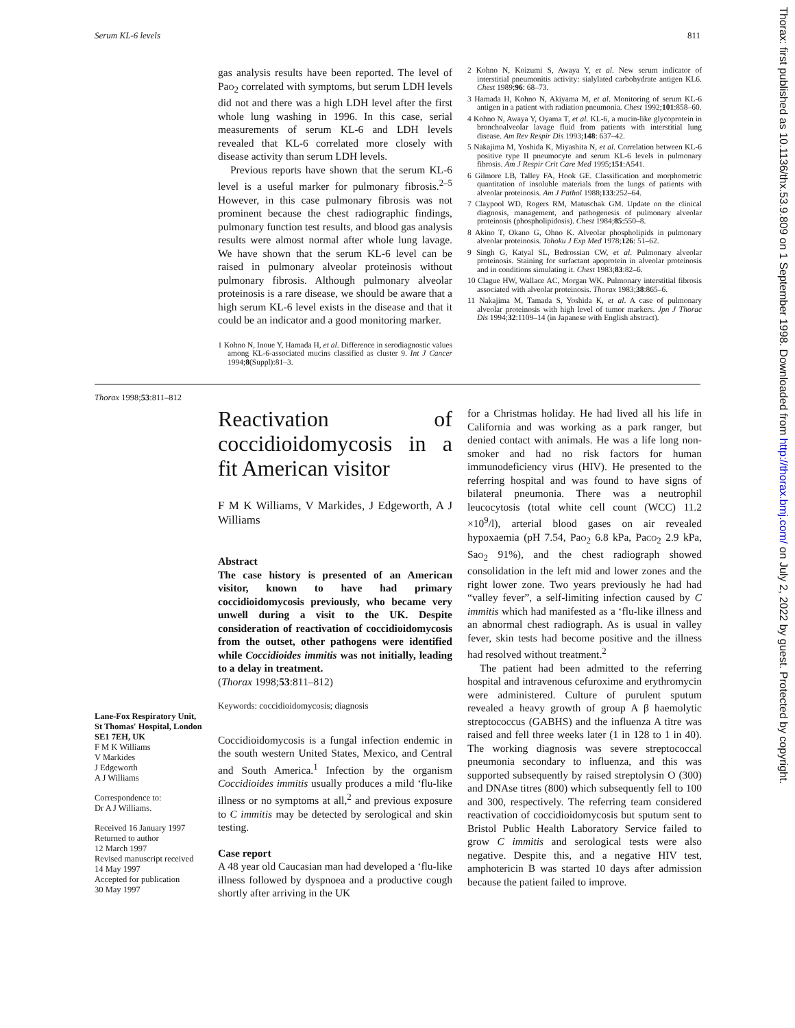Serum KL-6 levels 811
gas analysis results have been reported. The level of PaO<sub>2</sub> correlated with symptoms, but serum LDH levels did not and there was a high LDH level after the first whole lung washing in 1996. In this case, serial measurements of serum KL-6 and LDH levels revealed that KL-6 correlated more closely with disease activity than serum LDH levels.
Previous reports have shown that the serum KL-6 level is a useful marker for pulmonary fibrosis.<sup>2–5</sup> However, in this case pulmonary fibrosis was not prominent because the chest radiographic findings, pulmonary function test results, and blood gas analysis results were almost normal after whole lung lavage. We have shown that the serum KL-6 level can be raised in pulmonary alveolar proteinosis without pulmonary fibrosis. Although pulmonary alveolar proteinosis is a rare disease, we should be aware that a high serum KL-6 level exists in the disease and that it could be an indicator and a good monitoring marker.
1 Kohno N, Inoue Y, Hamada H, et al. Difference in serodiagnostic values among KL-6-associated mucins classified as cluster 9. Int J Cancer 1994;8(Suppl):81–3.
2 Kohno N, Koizumi S, Awaya Y, et al. New serum indicator of interstitial pneumonitis activity: sialylated carbohydrate antigen KL6. Chest 1989;96: 68–73.
3 Hamada H, Kohno N, Akiyama M, et al. Monitoring of serum KL-6 antigen in a patient with radiation pneumonia. Chest 1992;101:858–60.
4 Kohno N, Awaya Y, Oyama T, et al. KL-6, a mucin-like glycoprotein in bronchoalveolar lavage fluid from patients with interstitial lung disease. Am Rev Respir Dis 1993;148: 637–42.
5 Nakajima M, Yoshida K, Miyashita N, et al. Correlation between KL-6 positive type II pneumocyte and serum KL-6 levels in pulmonary fibrosis. Am J Respir Crit Care Med 1995;151:A541.
6 Gilmore LB, Talley FA, Hook GE. Classification and morphometric quantitation of insoluble materials from the lungs of patients with alveolar proteinosis. Am J Pathol 1988;133:252–64.
7 Claypool WD, Rogers RM, Matuschak GM. Update on the clinical diagnosis, management, and pathogenesis of pulmonary alveolar proteinosis (phospholipidosis). Chest 1984;85:550–8.
8 Akino T, Okano G, Ohno K. Alveolar phospholipids in pulmonary alveolar proteinosis. Tohoku J Exp Med 1978;126: 51–62.
9 Singh G, Katyal SL, Bedrossian CW, et al. Pulmonary alveolar proteinosis. Staining for surfactant apoprotein in alveolar proteinosis and in conditions simulating it. Chest 1983;83:82–6.
10 Clague HW, Wallace AC, Morgan WK. Pulmonary interstitial fibrosis associated with alveolar proteinosis. Thorax 1983;38:865–6.
11 Nakajima M, Tamada S, Yoshida K, et al. A case of pulmonary alveolar proteinosis with high level of tumor markers. Jpn J Thorac Dis 1994;32:1109–14 (in Japanese with English abstract).
Thorax 1998;53:811–812
Lane-Fox Respiratory Unit,
St Thomas' Hospital, London
SE1 7EH, UK
F M K Williams
V Markides
J Edgeworth
A J Williams
Correspondence to:
Dr A J Williams.
Received 16 January 1997
Returned to author
12 March 1997
Revised manuscript received
14 May 1997
Accepted for publication
30 May 1997
Reactivation of coccidioidomycosis in a fit American visitor
F M K Williams, V Markides, J Edgeworth, A J Williams
Abstract
The case history is presented of an American visitor, known to have had primary coccidioidomycosis previously, who became very unwell during a visit to the UK. Despite consideration of reactivation of coccidioidomycosis from the outset, other pathogens were identified while Coccidioides immitis was not initially, leading to a delay in treatment.
(Thorax 1998;53:811–812)
Keywords: coccidioidomycosis; diagnosis
Coccidioidomycosis is a fungal infection endemic in the south western United States, Mexico, and Central and South America.<sup>1</sup> Infection by the organism Coccidioides immitis usually produces a mild ‘flu-like illness or no symptoms at all,<sup>2</sup> and previous exposure to C immitis may be detected by serological and skin testing.
Case report
A 48 year old Caucasian man had developed a ‘flu-like illness followed by dyspnoea and a productive cough shortly after arriving in the UK
for a Christmas holiday. He had lived all his life in California and was working as a park ranger, but denied contact with animals. He was a life long non-smoker and had no risk factors for human immunodeficiency virus (HIV). He presented to the referring hospital and was found to have signs of bilateral pneumonia. There was a neutrophil leucocytosis (total white cell count (WCC) 11.2 ×10<sup>9</sup>/l), arterial blood gases on air revealed hypoxaemia (pH 7.54, PaO<sub>2</sub> 6.8 kPa, PaCO<sub>2</sub> 2.9 kPa, SaO<sub>2</sub> 91%), and the chest radiograph showed consolidation in the left mid and lower zones and the right lower zone. Two years previously he had had “valley fever”, a self-limiting infection caused by C immitis which had manifested as a ‘flu-like illness and an abnormal chest radiograph. As is usual in valley fever, skin tests had become positive and the illness had resolved without treatment.<sup>2</sup>
The patient had been admitted to the referring hospital and intravenous cefuroxime and erythromycin were administered. Culture of purulent sputum revealed a heavy growth of group A β haemolytic streptococcus (GABHS) and the influenza A titre was raised and fell three weeks later (1 in 128 to 1 in 40). The working diagnosis was severe streptococcal pneumonia secondary to influenza, and this was supported subsequently by raised streptolysin O (300) and DNAse titres (800) which subsequently fell to 100 and 300, respectively. The referring team considered reactivation of coccidioidomycosis but sputum sent to Bristol Public Health Laboratory Service failed to grow C immitis and serological tests were also negative. Despite this, and a negative HIV test, amphotericin B was started 10 days after admission because the patient failed to improve.
Thorax: first published as 10.1136/thx.53.9.809 on 1 September 1998. Downloaded from http://thorax.bmj.com/ on July 2, 2022 by guest. Protected by copyright.